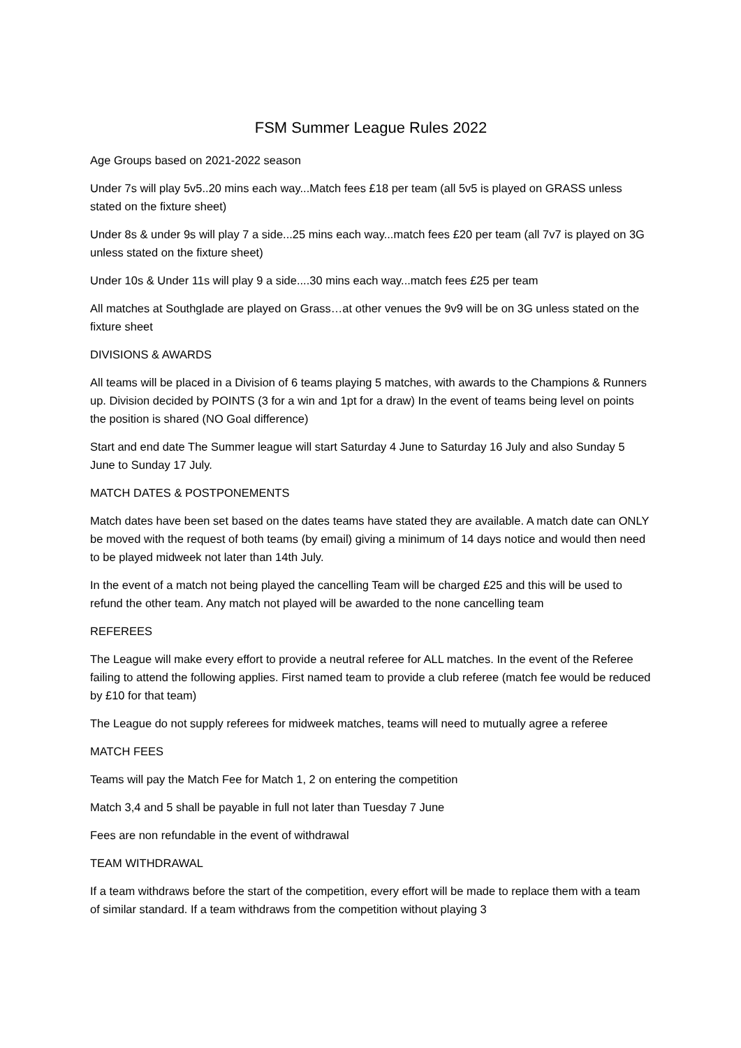FSM Summer League Rules 2022
Age Groups based on 2021-2022 season
Under 7s will play 5v5..20 mins each way...Match fees £18 per team (all 5v5 is played on GRASS unless stated on the fixture sheet)
Under 8s & under 9s will play 7 a side...25 mins each way...match fees £20 per team (all 7v7 is played on 3G unless stated on the fixture sheet)
Under 10s & Under 11s will play 9 a side....30 mins each way...match fees £25 per team
All matches at Southglade are played on Grass…at other venues the 9v9 will be on 3G unless stated on the fixture sheet
DIVISIONS & AWARDS
All teams will be placed in a Division of 6 teams playing 5 matches, with awards to the Champions & Runners up. Division decided by POINTS (3 for a win and 1pt for a draw) In the event of teams being level on points the position is shared (NO Goal difference)
Start and end date The Summer league will start Saturday 4 June to Saturday 16 July and also Sunday 5 June to Sunday 17 July.
MATCH DATES & POSTPONEMENTS
Match dates have been set based on the dates teams have stated they are available. A match date can ONLY be moved with the request of both teams (by email) giving a minimum of 14 days notice and would then need to be played midweek not later than 14th July.
In the event of a match not being played the cancelling Team will be charged £25 and this will be used to refund the other team. Any match not played will be awarded to the none cancelling team
REFEREES
The League will make every effort to provide a neutral referee for ALL matches. In the event of the Referee failing to attend the following applies. First named team to provide a club referee (match fee would be reduced by £10 for that team)
The League do not supply referees for midweek matches, teams will need to mutually agree a referee
MATCH FEES
Teams will pay the Match Fee for Match 1, 2 on entering the competition
Match 3,4 and 5 shall be payable in full not later than Tuesday 7 June
Fees are non refundable in the event of withdrawal
TEAM WITHDRAWAL
If a team withdraws before the start of the competition, every effort will be made to replace them with a team of similar standard. If a team withdraws from the competition without playing 3